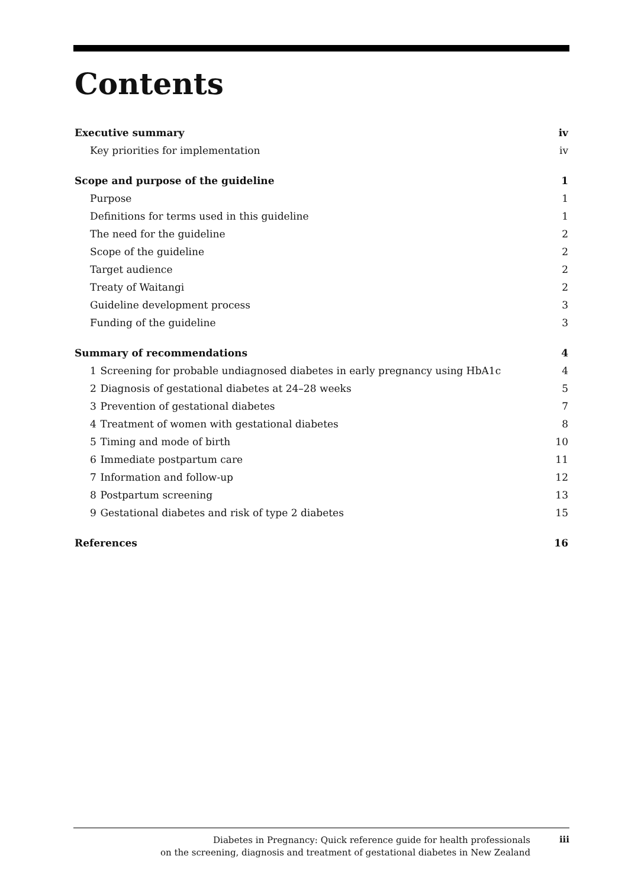Contents
Executive summary iv
Key priorities for implementation iv
Scope and purpose of the guideline 1
Purpose 1
Definitions for terms used in this guideline 1
The need for the guideline 2
Scope of the guideline 2
Target audience 2
Treaty of Waitangi 2
Guideline development process 3
Funding of the guideline 3
Summary of recommendations 4
1 Screening for probable undiagnosed diabetes in early pregnancy using HbA1c 4
2 Diagnosis of gestational diabetes at 24–28 weeks 5
3 Prevention of gestational diabetes 7
4 Treatment of women with gestational diabetes 8
5 Timing and mode of birth 10
6 Immediate postpartum care 11
7 Information and follow-up 12
8 Postpartum screening 13
9 Gestational diabetes and risk of type 2 diabetes 15
References 16
Diabetes in Pregnancy: Quick reference guide for health professionals
on the screening, diagnosis and treatment of gestational diabetes in New Zealand
iii